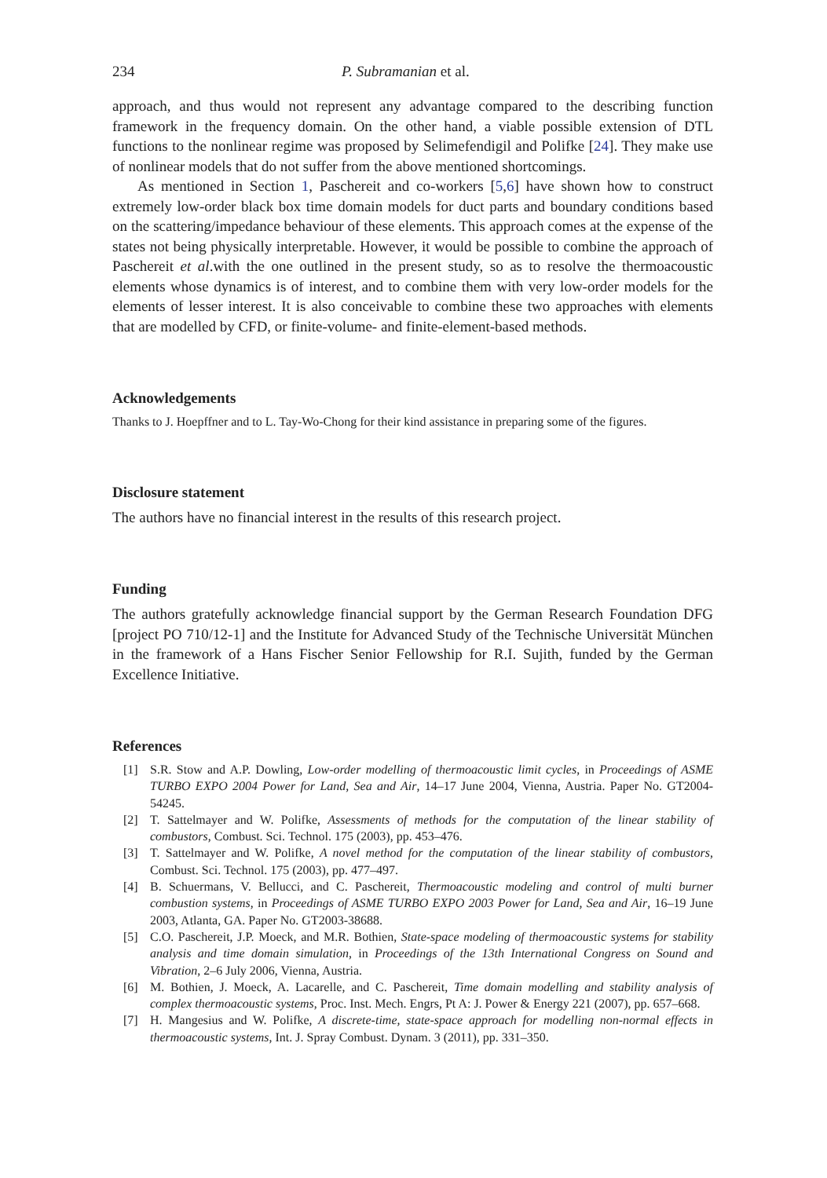234 P. Subramanian et al.
approach, and thus would not represent any advantage compared to the describing function framework in the frequency domain. On the other hand, a viable possible extension of DTL functions to the nonlinear regime was proposed by Selimefendigil and Polifke [24]. They make use of nonlinear models that do not suffer from the above mentioned shortcomings.
As mentioned in Section 1, Paschereit and co-workers [5,6] have shown how to construct extremely low-order black box time domain models for duct parts and boundary conditions based on the scattering/impedance behaviour of these elements. This approach comes at the expense of the states not being physically interpretable. However, it would be possible to combine the approach of Paschereit et al.with the one outlined in the present study, so as to resolve the thermoacoustic elements whose dynamics is of interest, and to combine them with very low-order models for the elements of lesser interest. It is also conceivable to combine these two approaches with elements that are modelled by CFD, or finite-volume- and finite-element-based methods.
Acknowledgements
Thanks to J. Hoepffner and to L. Tay-Wo-Chong for their kind assistance in preparing some of the figures.
Disclosure statement
The authors have no financial interest in the results of this research project.
Funding
The authors gratefully acknowledge financial support by the German Research Foundation DFG [project PO 710/12-1] and the Institute for Advanced Study of the Technische Universität München in the framework of a Hans Fischer Senior Fellowship for R.I. Sujith, funded by the German Excellence Initiative.
References
[1] S.R. Stow and A.P. Dowling, Low-order modelling of thermoacoustic limit cycles, in Proceedings of ASME TURBO EXPO 2004 Power for Land, Sea and Air, 14–17 June 2004, Vienna, Austria. Paper No. GT2004-54245.
[2] T. Sattelmayer and W. Polifke, Assessments of methods for the computation of the linear stability of combustors, Combust. Sci. Technol. 175 (2003), pp. 453–476.
[3] T. Sattelmayer and W. Polifke, A novel method for the computation of the linear stability of combustors, Combust. Sci. Technol. 175 (2003), pp. 477–497.
[4] B. Schuermans, V. Bellucci, and C. Paschereit, Thermoacoustic modeling and control of multi burner combustion systems, in Proceedings of ASME TURBO EXPO 2003 Power for Land, Sea and Air, 16–19 June 2003, Atlanta, GA. Paper No. GT2003-38688.
[5] C.O. Paschereit, J.P. Moeck, and M.R. Bothien, State-space modeling of thermoacoustic systems for stability analysis and time domain simulation, in Proceedings of the 13th International Congress on Sound and Vibration, 2–6 July 2006, Vienna, Austria.
[6] M. Bothien, J. Moeck, A. Lacarelle, and C. Paschereit, Time domain modelling and stability analysis of complex thermoacoustic systems, Proc. Inst. Mech. Engrs, Pt A: J. Power & Energy 221 (2007), pp. 657–668.
[7] H. Mangesius and W. Polifke, A discrete-time, state-space approach for modelling non-normal effects in thermoacoustic systems, Int. J. Spray Combust. Dynam. 3 (2011), pp. 331–350.